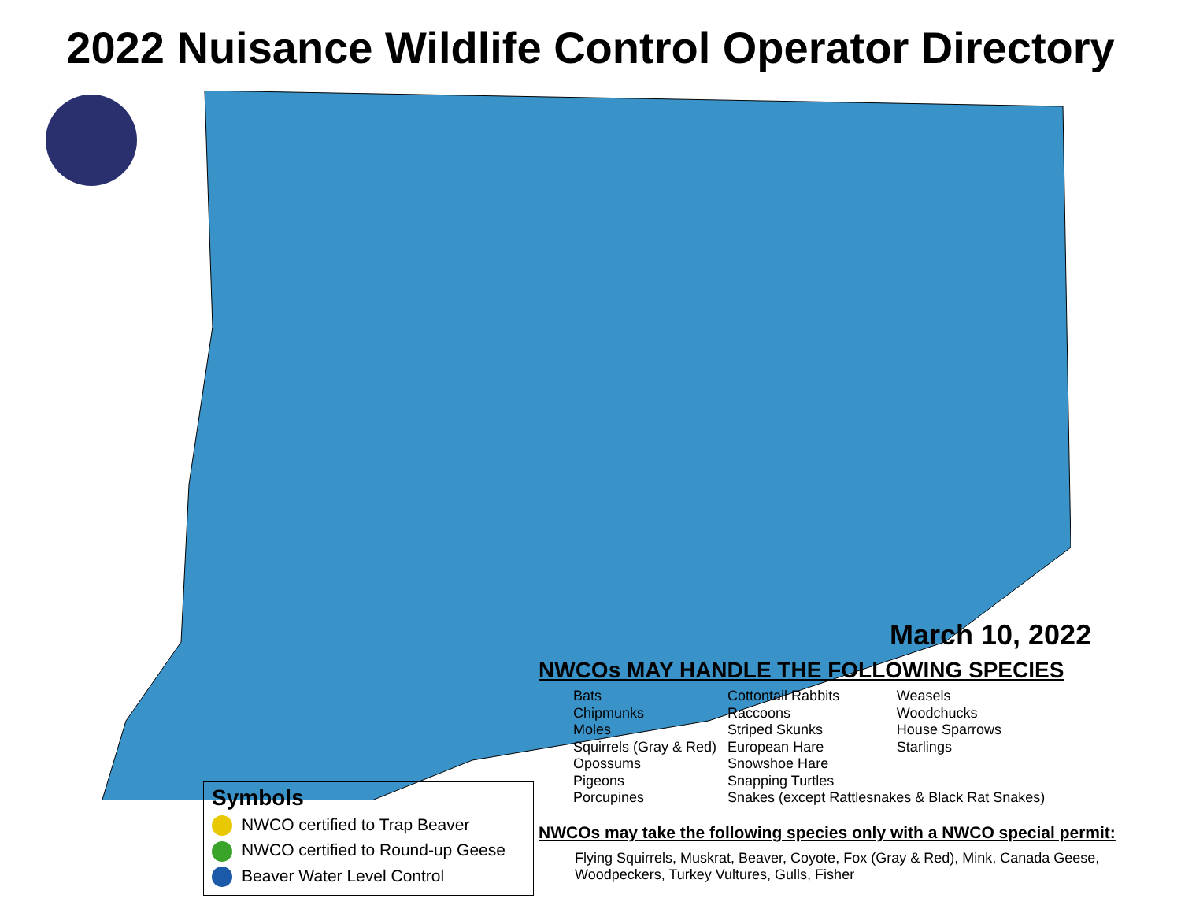2022 Nuisance Wildlife Control Operator Directory
March 10, 2022
NWCOs MAY HANDLE THE FOLLOWING SPECIES
| Bats | Cottontail Rabbits | Weasels |
| Chipmunks | Raccoons | Woodchucks |
| Moles | Striped Skunks | House Sparrows |
| Squirrels (Gray & Red) | European Hare | Starlings |
| Opossums | Snowshoe Hare | |
| Pigeons | Snapping Turtles | |
| Porcupines | Snakes (except Rattlesnakes & Black Rat Snakes) | |
NWCOs may take the following species only with a NWCO special permit:
Flying Squirrels, Muskrat, Beaver, Coyote, Fox (Gray & Red), Mink, Canada Geese, Woodpeckers, Turkey Vultures, Gulls, Fisher
Symbols
NWCO certified to Trap Beaver
NWCO certified to Round-up Geese
Beaver Water Level Control